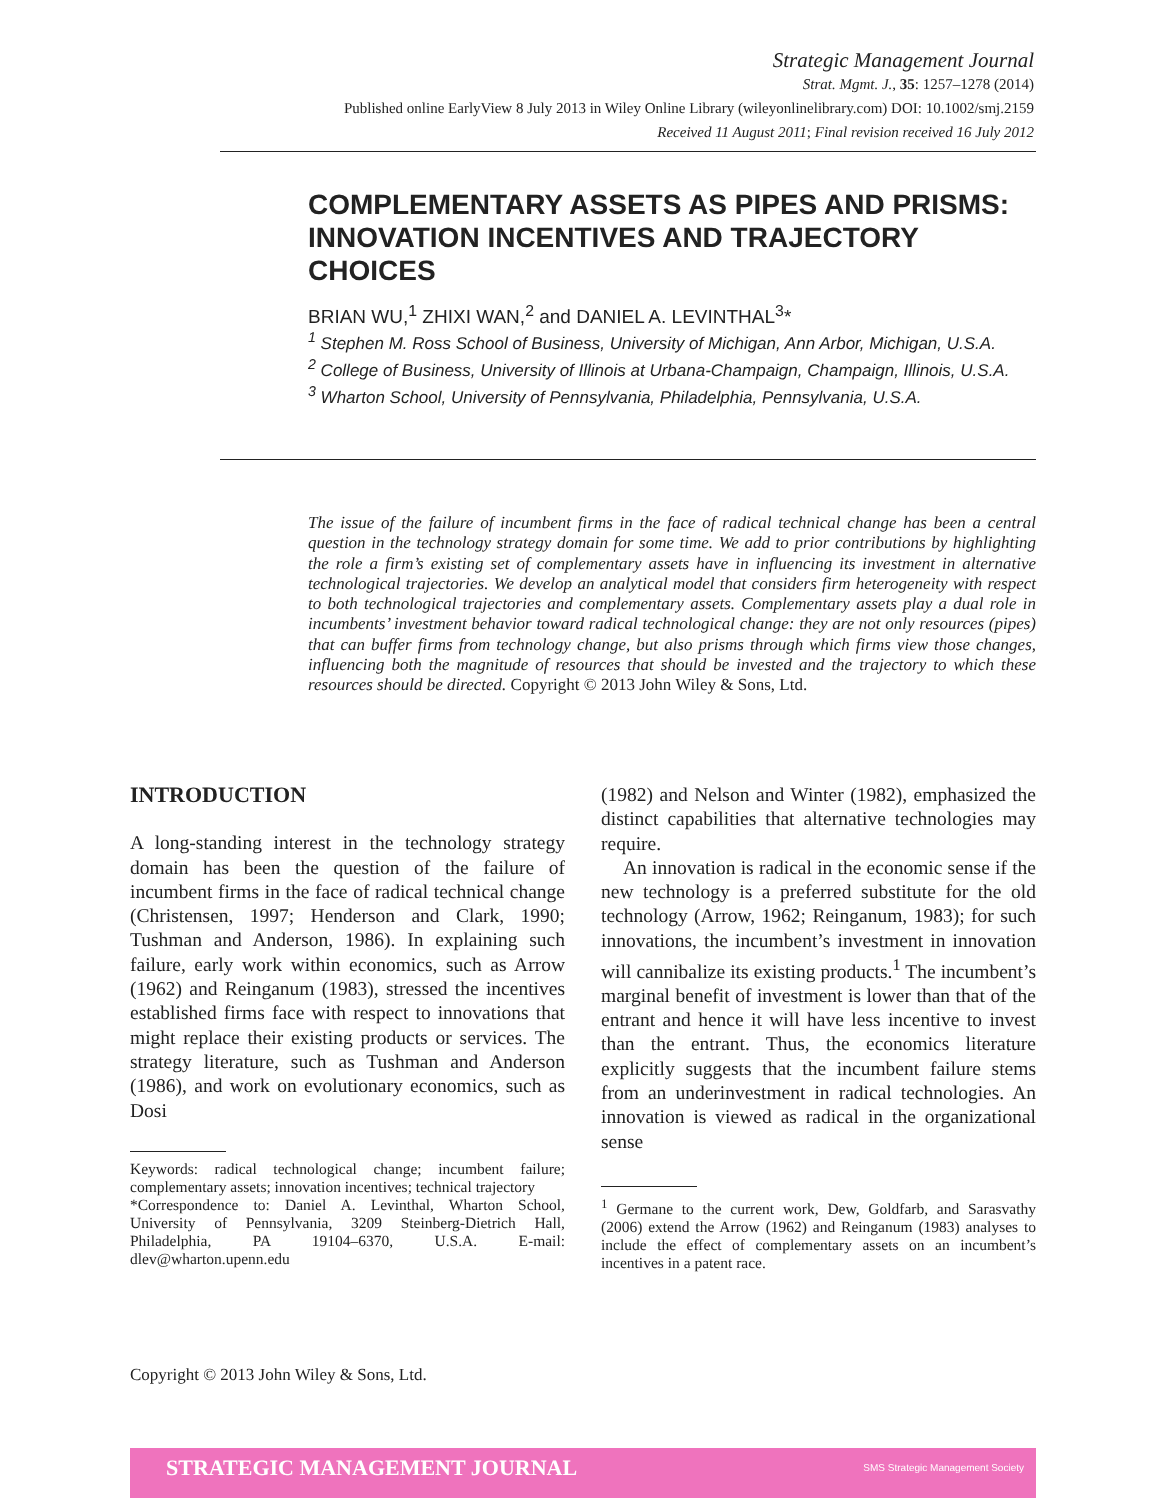Strategic Management Journal
Strat. Mgmt. J., 35: 1257–1278 (2014)
Published online EarlyView 8 July 2013 in Wiley Online Library (wileyonlinelibrary.com) DOI: 10.1002/smj.2159
Received 11 August 2011; Final revision received 16 July 2012
COMPLEMENTARY ASSETS AS PIPES AND PRISMS: INNOVATION INCENTIVES AND TRAJECTORY CHOICES
BRIAN WU,<sup>1</sup> ZHIXI WAN,<sup>2</sup> and DANIEL A. LEVINTHAL<sup>3</sup>*
<sup>1</sup> Stephen M. Ross School of Business, University of Michigan, Ann Arbor, Michigan, U.S.A.
<sup>2</sup> College of Business, University of Illinois at Urbana-Champaign, Champaign, Illinois, U.S.A.
<sup>3</sup> Wharton School, University of Pennsylvania, Philadelphia, Pennsylvania, U.S.A.
The issue of the failure of incumbent firms in the face of radical technical change has been a central question in the technology strategy domain for some time. We add to prior contributions by highlighting the role a firm’s existing set of complementary assets have in influencing its investment in alternative technological trajectories. We develop an analytical model that considers firm heterogeneity with respect to both technological trajectories and complementary assets. Complementary assets play a dual role in incumbents’ investment behavior toward radical technological change: they are not only resources (pipes) that can buffer firms from technology change, but also prisms through which firms view those changes, influencing both the magnitude of resources that should be invested and the trajectory to which these resources should be directed. Copyright © 2013 John Wiley & Sons, Ltd.
INTRODUCTION
A long-standing interest in the technology strategy domain has been the question of the failure of incumbent firms in the face of radical technical change (Christensen, 1997; Henderson and Clark, 1990; Tushman and Anderson, 1986). In explaining such failure, early work within economics, such as Arrow (1962) and Reinganum (1983), stressed the incentives established firms face with respect to innovations that might replace their existing products or services. The strategy literature, such as Tushman and Anderson (1986), and work on evolutionary economics, such as Dosi
Keywords: radical technological change; incumbent failure; complementary assets; innovation incentives; technical trajectory
*Correspondence to: Daniel A. Levinthal, Wharton School, University of Pennsylvania, 3209 Steinberg-Dietrich Hall, Philadelphia, PA 19104–6370, U.S.A. E-mail: dlev@wharton.upenn.edu
(1982) and Nelson and Winter (1982), emphasized the distinct capabilities that alternative technologies may require.
An innovation is radical in the economic sense if the new technology is a preferred substitute for the old technology (Arrow, 1962; Reinganum, 1983); for such innovations, the incumbent’s investment in innovation will cannibalize its existing products.<sup>1</sup> The incumbent’s marginal benefit of investment is lower than that of the entrant and hence it will have less incentive to invest than the entrant. Thus, the economics literature explicitly suggests that the incumbent failure stems from an underinvestment in radical technologies. An innovation is viewed as radical in the organizational sense
<sup>1</sup> Germane to the current work, Dew, Goldfarb, and Sarasvathy (2006) extend the Arrow (1962) and Reinganum (1983) analyses to include the effect of complementary assets on an incumbent’s incentives in a patent race.
Copyright © 2013 John Wiley & Sons, Ltd.
STRATEGIC MANAGEMENT JOURNAL SMS Strategic Management Society